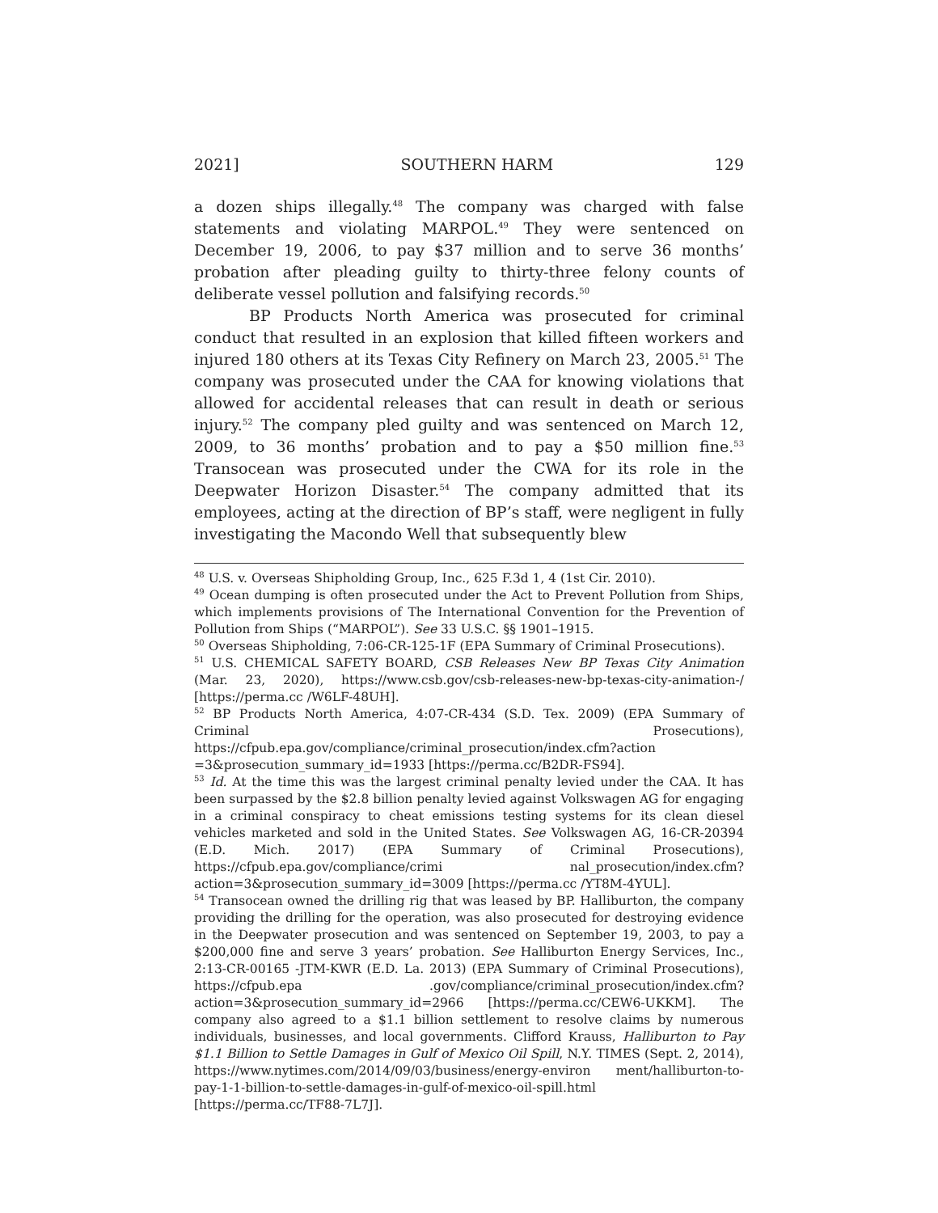2021] SOUTHERN HARM 129
a dozen ships illegally.<sup>48</sup> The company was charged with false statements and violating MARPOL.<sup>49</sup> They were sentenced on December 19, 2006, to pay $37 million and to serve 36 months’ probation after pleading guilty to thirty-three felony counts of deliberate vessel pollution and falsifying records.<sup>50</sup>
BP Products North America was prosecuted for criminal conduct that resulted in an explosion that killed fifteen workers and injured 180 others at its Texas City Refinery on March 23, 2005.<sup>51</sup> The company was prosecuted under the CAA for knowing violations that allowed for accidental releases that can result in death or serious injury.<sup>52</sup> The company pled guilty and was sentenced on March 12, 2009, to 36 months’ probation and to pay a $50 million fine.<sup>53</sup> Transocean was prosecuted under the CWA for its role in the Deepwater Horizon Disaster.<sup>54</sup> The company admitted that its employees, acting at the direction of BP’s staff, were negligent in fully investigating the Macondo Well that subsequently blew
<sup>48</sup> U.S. v. Overseas Shipholding Group, Inc., 625 F.3d 1, 4 (1st Cir. 2010).
<sup>49</sup> Ocean dumping is often prosecuted under the Act to Prevent Pollution from Ships, which implements provisions of The International Convention for the Prevention of Pollution from Ships (“MARPOL”). See 33 U.S.C. §§ 1901–1915.
<sup>50</sup> Overseas Shipholding, 7:06-CR-125-1F (EPA Summary of Criminal Prosecutions).
<sup>51</sup> U.S. CHEMICAL SAFETY BOARD, CSB Releases New BP Texas City Animation (Mar. 23, 2020), https://www.csb.gov/csb-releases-new-bp-texas-city-animation-/ [https://perma.cc /W6LF-48UH].
<sup>52</sup> BP Products North America, 4:07-CR-434 (S.D. Tex. 2009) (EPA Summary of Criminal Prosecutions), https://cfpub.epa.gov/compliance/criminal_prosecution/index.cfm?action =3&prosecution_summary_id=1933 [https://perma.cc/B2DR-FS94].
<sup>53</sup> Id. At the time this was the largest criminal penalty levied under the CAA. It has been surpassed by the $2.8 billion penalty levied against Volkswagen AG for engaging in a criminal conspiracy to cheat emissions testing systems for its clean diesel vehicles marketed and sold in the United States. See Volkswagen AG, 16-CR-20394 (E.D. Mich. 2017) (EPA Summary of Criminal Prosecutions), https://cfpub.epa.gov/compliance/crimi nal_prosecution/index.cfm?action=3&prosecution_summary_id=3009 [https://perma.cc /YT8M-4YUL].
<sup>54</sup> Transocean owned the drilling rig that was leased by BP. Halliburton, the company providing the drilling for the operation, was also prosecuted for destroying evidence in the Deepwater prosecution and was sentenced on September 19, 2003, to pay a $200,000 fine and serve 3 years’ probation. See Halliburton Energy Services, Inc., 2:13-CR-00165 -JTM-KWR (E.D. La. 2013) (EPA Summary of Criminal Prosecutions), https://cfpub.epa .gov/compliance/criminal_prosecution/index.cfm?action=3&prosecution_summary_id=2966 [https://perma.cc/CEW6-UKKM]. The company also agreed to a $1.1 billion settlement to resolve claims by numerous individuals, businesses, and local governments. Clifford Krauss, Halliburton to Pay $1.1 Billion to Settle Damages in Gulf of Mexico Oil Spill, N.Y. TIMES (Sept. 2, 2014), https://www.nytimes.com/2014/09/03/business/energy-environ ment/halliburton-to-pay-1-1-billion-to-settle-damages-in-gulf-of-mexico-oil-spill.html [https://perma.cc/TF88-7L7J].